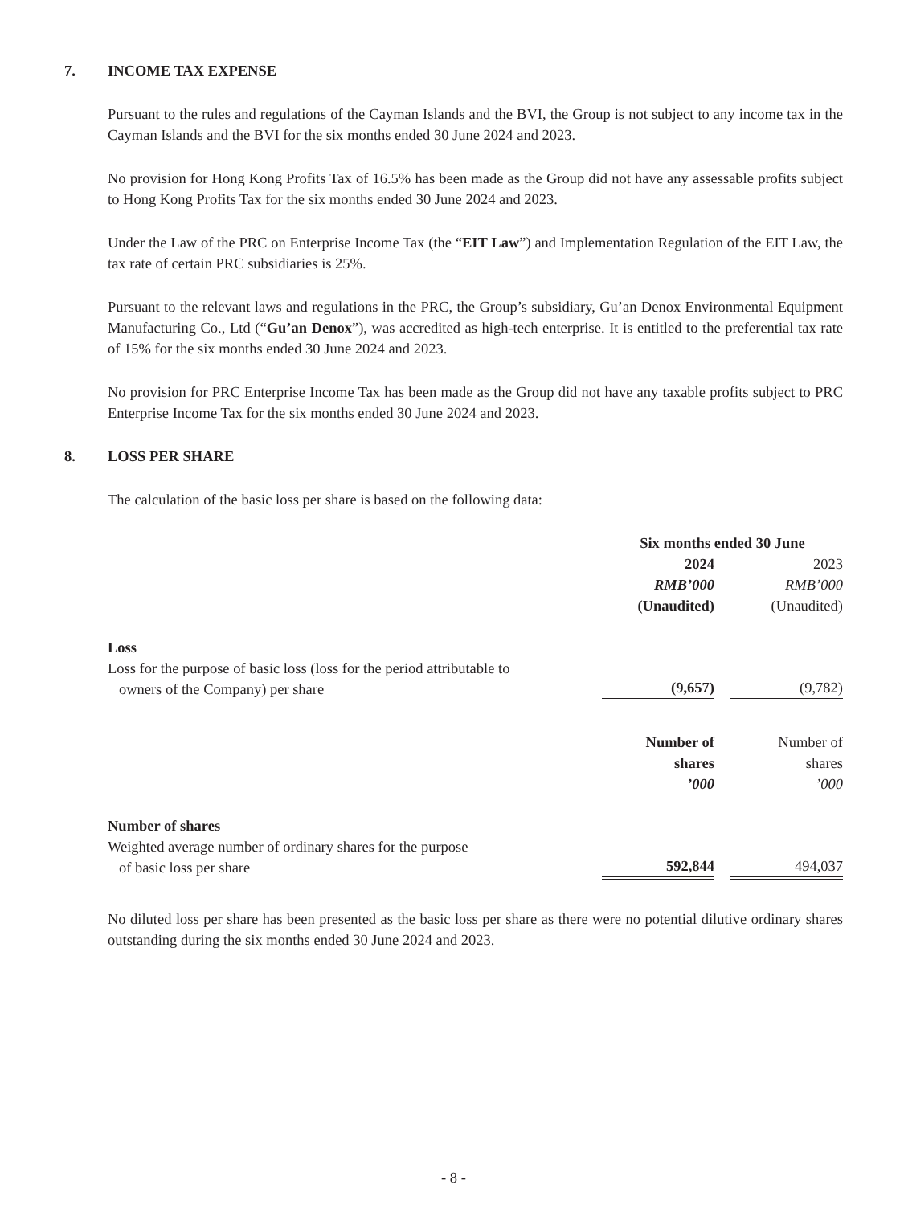7. INCOME TAX EXPENSE
Pursuant to the rules and regulations of the Cayman Islands and the BVI, the Group is not subject to any income tax in the Cayman Islands and the BVI for the six months ended 30 June 2024 and 2023.
No provision for Hong Kong Profits Tax of 16.5% has been made as the Group did not have any assessable profits subject to Hong Kong Profits Tax for the six months ended 30 June 2024 and 2023.
Under the Law of the PRC on Enterprise Income Tax (the “EIT Law”) and Implementation Regulation of the EIT Law, the tax rate of certain PRC subsidiaries is 25%.
Pursuant to the relevant laws and regulations in the PRC, the Group’s subsidiary, Gu’an Denox Environmental Equipment Manufacturing Co., Ltd (“Gu’an Denox”), was accredited as high-tech enterprise. It is entitled to the preferential tax rate of 15% for the six months ended 30 June 2024 and 2023.
No provision for PRC Enterprise Income Tax has been made as the Group did not have any taxable profits subject to PRC Enterprise Income Tax for the six months ended 30 June 2024 and 2023.
8. LOSS PER SHARE
The calculation of the basic loss per share is based on the following data:
| | Six months ended 30 June | | |
| | 2024 | | 2023 |
| | RMB’000 | | RMB’000 |
| | (Unaudited) | | (Unaudited) |
| Loss | | | |
| Loss for the purpose of basic loss (loss for the period attributable to owners of the Company) per share | (9,657) | | (9,782) |
| | Number of shares ’000 | | Number of shares ’000 |
| Number of shares | | | |
| Weighted average number of ordinary shares for the purpose of basic loss per share | 592,844 | | 494,037 |
No diluted loss per share has been presented as the basic loss per share as there were no potential dilutive ordinary shares outstanding during the six months ended 30 June 2024 and 2023.
- 8 -